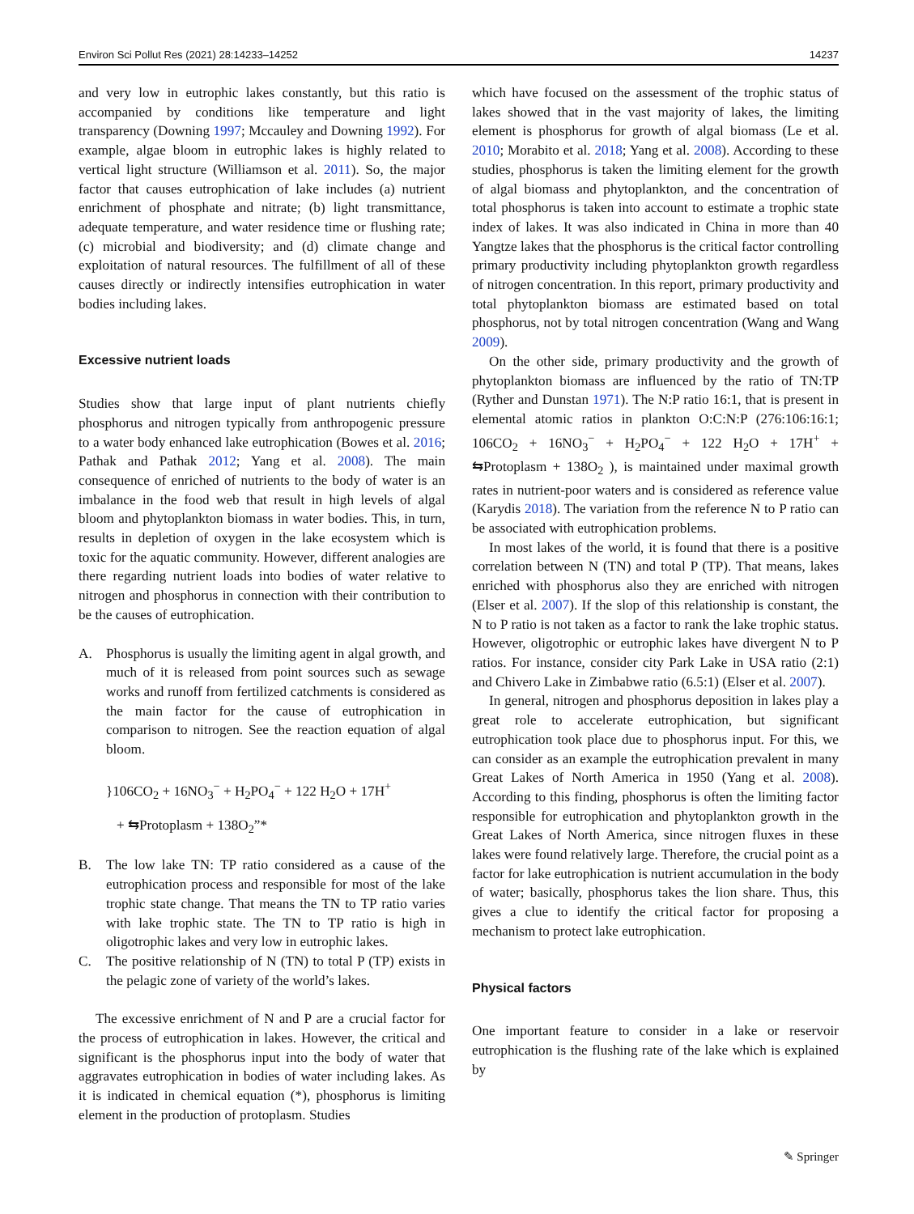Environ Sci Pollut Res (2021) 28:14233–14252 14237
and very low in eutrophic lakes constantly, but this ratio is accompanied by conditions like temperature and light transparency (Downing 1997; Mccauley and Downing 1992). For example, algae bloom in eutrophic lakes is highly related to vertical light structure (Williamson et al. 2011). So, the major factor that causes eutrophication of lake includes (a) nutrient enrichment of phosphate and nitrate; (b) light transmittance, adequate temperature, and water residence time or flushing rate; (c) microbial and biodiversity; and (d) climate change and exploitation of natural resources. The fulfillment of all of these causes directly or indirectly intensifies eutrophication in water bodies including lakes.
Excessive nutrient loads
Studies show that large input of plant nutrients chiefly phosphorus and nitrogen typically from anthropogenic pressure to a water body enhanced lake eutrophication (Bowes et al. 2016; Pathak and Pathak 2012; Yang et al. 2008). The main consequence of enriched of nutrients to the body of water is an imbalance in the food web that result in high levels of algal bloom and phytoplankton biomass in water bodies. This, in turn, results in depletion of oxygen in the lake ecosystem which is toxic for the aquatic community. However, different analogies are there regarding nutrient loads into bodies of water relative to nitrogen and phosphorus in connection with their contribution to be the causes of eutrophication.
A. Phosphorus is usually the limiting agent in algal growth, and much of it is released from point sources such as sewage works and runoff from fertilized catchments is considered as the main factor for the cause of eutrophication in comparison to nitrogen. See the reaction equation of algal bloom.
}106CO<sub>2</sub> + 16NO<sub>3</sub><sup>−</sup> + H<sub>2</sub>PO<sub>4</sub><sup>−</sup> + 122 H<sub>2</sub>O + 17H<sup>+</sup>
+ ⇆Protoplasm + 138O<sub>2</sub>”*
B. The low lake TN: TP ratio considered as a cause of the eutrophication process and responsible for most of the lake trophic state change. That means the TN to TP ratio varies with lake trophic state. The TN to TP ratio is high in oligotrophic lakes and very low in eutrophic lakes.
C. The positive relationship of N (TN) to total P (TP) exists in the pelagic zone of variety of the world’s lakes.
The excessive enrichment of N and P are a crucial factor for the process of eutrophication in lakes. However, the critical and significant is the phosphorus input into the body of water that aggravates eutrophication in bodies of water including lakes. As it is indicated in chemical equation (*), phosphorus is limiting element in the production of protoplasm. Studies
which have focused on the assessment of the trophic status of lakes showed that in the vast majority of lakes, the limiting element is phosphorus for growth of algal biomass (Le et al. 2010; Morabito et al. 2018; Yang et al. 2008). According to these studies, phosphorus is taken the limiting element for the growth of algal biomass and phytoplankton, and the concentration of total phosphorus is taken into account to estimate a trophic state index of lakes. It was also indicated in China in more than 40 Yangtze lakes that the phosphorus is the critical factor controlling primary productivity including phytoplankton growth regardless of nitrogen concentration. In this report, primary productivity and total phytoplankton biomass are estimated based on total phosphorus, not by total nitrogen concentration (Wang and Wang 2009).
On the other side, primary productivity and the growth of phytoplankton biomass are influenced by the ratio of TN:TP (Ryther and Dunstan 1971). The N:P ratio 16:1, that is present in elemental atomic ratios in plankton O:C:N:P (276:106:16:1; 106CO<sub>2</sub> + 16NO<sub>3</sub><sup>−</sup> + H<sub>2</sub>PO<sub>4</sub><sup>−</sup> + 122 H<sub>2</sub>O + 17H<sup>+</sup> + ⇆Protoplasm + 138O<sub>2</sub> ), is maintained under maximal growth rates in nutrient-poor waters and is considered as reference value (Karydis 2018). The variation from the reference N to P ratio can be associated with eutrophication problems.
In most lakes of the world, it is found that there is a positive correlation between N (TN) and total P (TP). That means, lakes enriched with phosphorus also they are enriched with nitrogen (Elser et al. 2007). If the slop of this relationship is constant, the N to P ratio is not taken as a factor to rank the lake trophic status. However, oligotrophic or eutrophic lakes have divergent N to P ratios. For instance, consider city Park Lake in USA ratio (2:1) and Chivero Lake in Zimbabwe ratio (6.5:1) (Elser et al. 2007).
In general, nitrogen and phosphorus deposition in lakes play a great role to accelerate eutrophication, but significant eutrophication took place due to phosphorus input. For this, we can consider as an example the eutrophication prevalent in many Great Lakes of North America in 1950 (Yang et al. 2008). According to this finding, phosphorus is often the limiting factor responsible for eutrophication and phytoplankton growth in the Great Lakes of North America, since nitrogen fluxes in these lakes were found relatively large. Therefore, the crucial point as a factor for lake eutrophication is nutrient accumulation in the body of water; basically, phosphorus takes the lion share. Thus, this gives a clue to identify the critical factor for proposing a mechanism to protect lake eutrophication.
Physical factors
One important feature to consider in a lake or reservoir eutrophication is the flushing rate of the lake which is explained by
✎ Springer